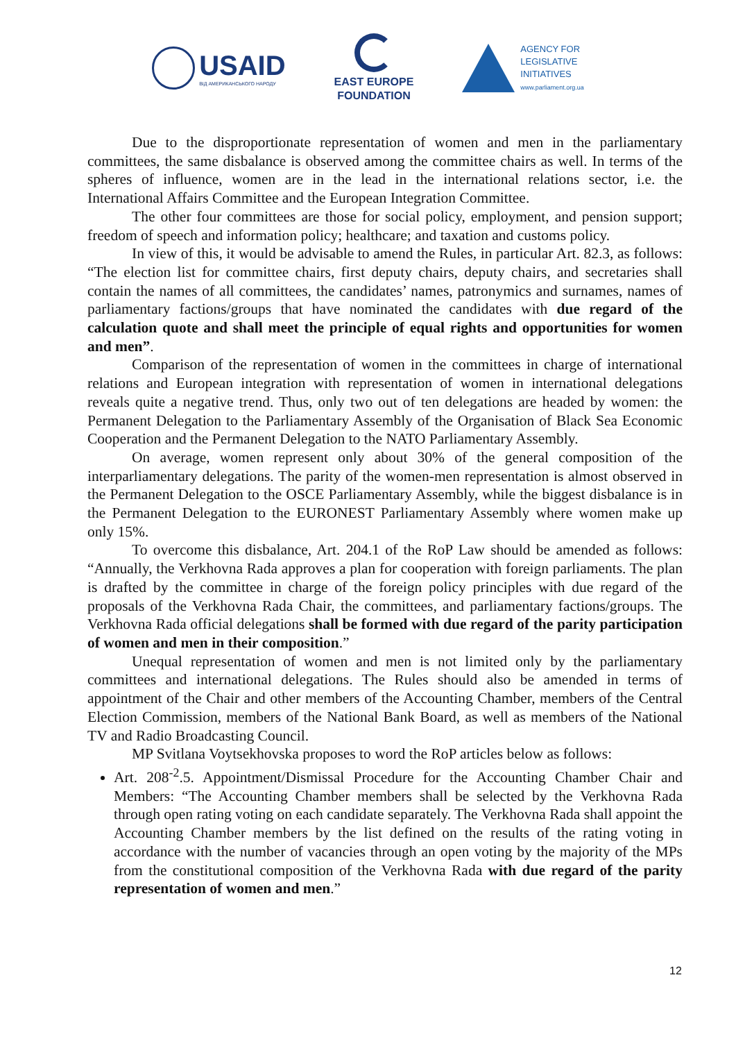USAID
ВІД АМЕРИКАНСЬКОГО НАРОДУ
EAST EUROPE
FOUNDATION
AGENCY FOR
LEGISLATIVE
INITIATIVES
www.parliament.org.ua
Due to the disproportionate representation of women and men in the parliamentary committees, the same disbalance is observed among the committee chairs as well. In terms of the spheres of influence, women are in the lead in the international relations sector, i.e. the International Affairs Committee and the European Integration Committee.
The other four committees are those for social policy, employment, and pension support; freedom of speech and information policy; healthcare; and taxation and customs policy.
In view of this, it would be advisable to amend the Rules, in particular Art. 82.3, as follows: “The election list for committee chairs, first deputy chairs, deputy chairs, and secretaries shall contain the names of all committees, the candidates’ names, patronymics and surnames, names of parliamentary factions/groups that have nominated the candidates with due regard of the calculation quote and shall meet the principle of equal rights and opportunities for women and men”.
Comparison of the representation of women in the committees in charge of international relations and European integration with representation of women in international delegations reveals quite a negative trend. Thus, only two out of ten delegations are headed by women: the Permanent Delegation to the Parliamentary Assembly of the Organisation of Black Sea Economic Cooperation and the Permanent Delegation to the NATO Parliamentary Assembly.
On average, women represent only about 30% of the general composition of the interparliamentary delegations. The parity of the women-men representation is almost observed in the Permanent Delegation to the OSCE Parliamentary Assembly, while the biggest disbalance is in the Permanent Delegation to the EURONEST Parliamentary Assembly where women make up only 15%.
To overcome this disbalance, Art. 204.1 of the RoP Law should be amended as follows: “Annually, the Verkhovna Rada approves a plan for cooperation with foreign parliaments. The plan is drafted by the committee in charge of the foreign policy principles with due regard of the proposals of the Verkhovna Rada Chair, the committees, and parliamentary factions/groups. The Verkhovna Rada official delegations shall be formed with due regard of the parity participation of women and men in their composition.”
Unequal representation of women and men is not limited only by the parliamentary committees and international delegations. The Rules should also be amended in terms of appointment of the Chair and other members of the Accounting Chamber, members of the Central Election Commission, members of the National Bank Board, as well as members of the National TV and Radio Broadcasting Council.
MP Svitlana Voytsekhovska proposes to word the RoP articles below as follows:
Art. 208<sup>-2</sup>.5. Appointment/Dismissal Procedure for the Accounting Chamber Chair and Members: “The Accounting Chamber members shall be selected by the Verkhovna Rada through open rating voting on each candidate separately. The Verkhovna Rada shall appoint the Accounting Chamber members by the list defined on the results of the rating voting in accordance with the number of vacancies through an open voting by the majority of the MPs from the constitutional composition of the Verkhovna Rada with due regard of the parity representation of women and men.”
12